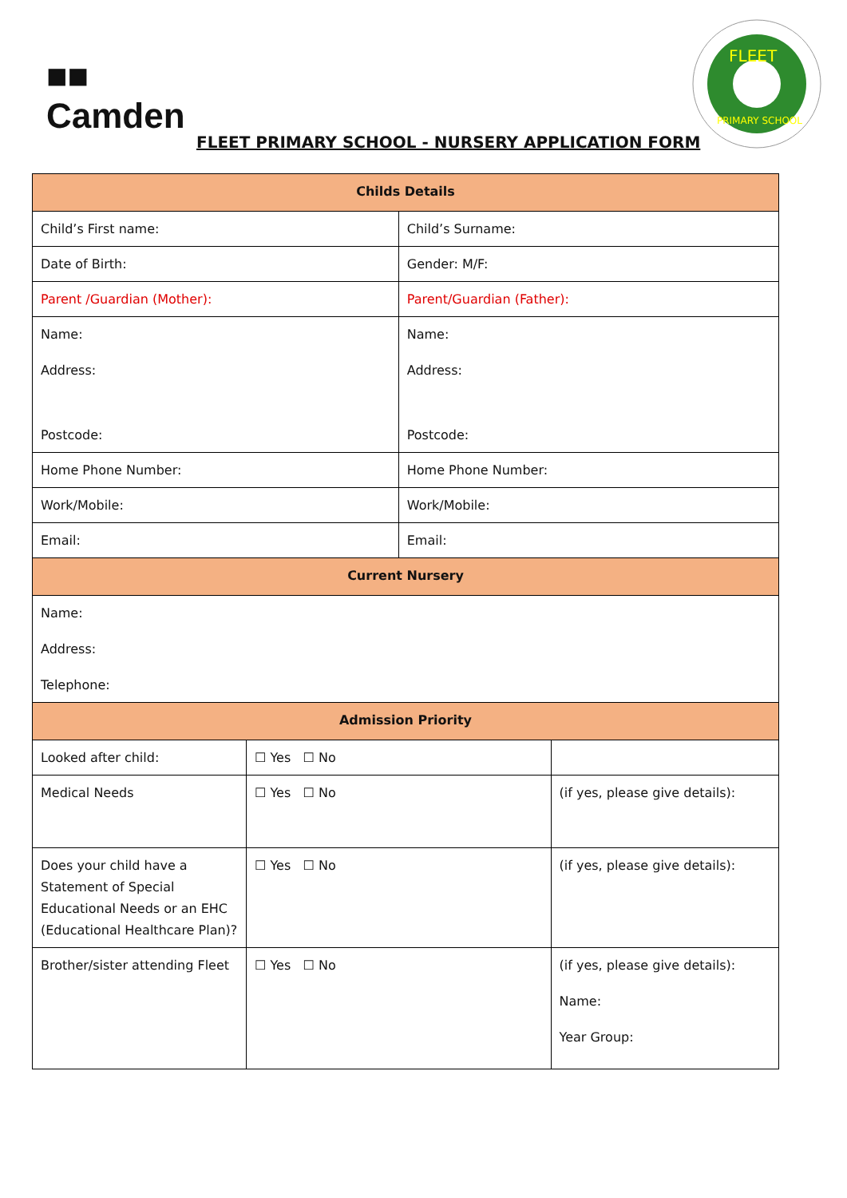■■
Camden
FLEET PRIMARY SCHOOL - NURSERY APPLICATION FORM
FLEET
PRIMARY SCHOOL
| Childs Details | | | |
| --- | --- | --- | --- |
| Child’s First name: | | Child’s Surname: | |
| Date of Birth: | | Gender: M/F: | |
| Parent /Guardian (Mother): | | Parent/Guardian (Father): | |
| Name: Address: Postcode: | | Name: Address: Postcode: | |
| Home Phone Number: | | Home Phone Number: | |
| Work/Mobile: | | Work/Mobile: | |
| Email: | | Email: | |
| Current Nursery | | | |
| Name: Address: Telephone: | | | |
| Admission Priority | | | |
| Looked after child: | ☐ Yes ☐ No | | |
| Medical Needs | ☐ Yes ☐ No | | (if yes, please give details): |
| Does your child have a Statement of Special Educational Needs or an EHC (Educational Healthcare Plan)? | ☐ Yes ☐ No | | (if yes, please give details): |
| Brother/sister attending Fleet | ☐ Yes ☐ No | | (if yes, please give details): Name: Year Group: |